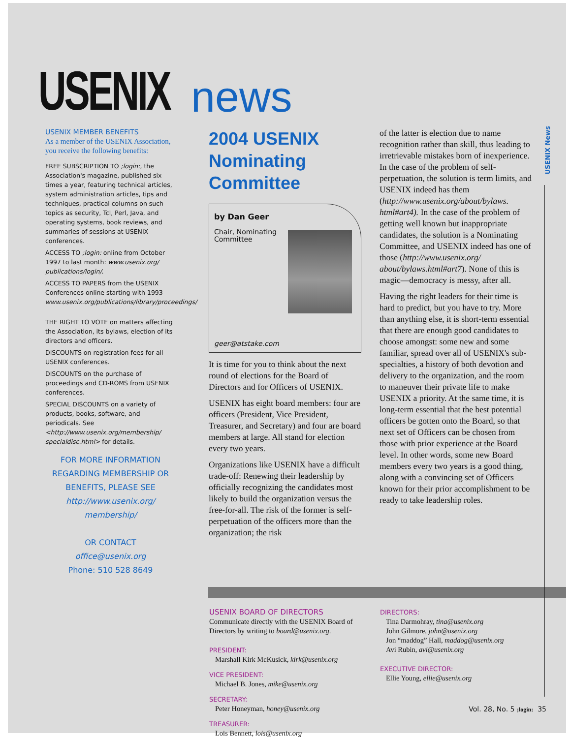USENIX
news
USENIX News
USENIX MEMBER BENEFITS
As a member of the USENIX Association, you receive the following benefits:
FREE SUBSCRIPTION TO ;login:, the Association's magazine, published six times a year, featuring technical articles, system administration articles, tips and techniques, practical columns on such topics as security, Tcl, Perl, Java, and operating systems, book reviews, and summaries of sessions at USENIX conferences.
ACCESS TO ;login: online from October 1997 to last month: www.usenix.org/ publications/login/.
ACCESS TO PAPERS from the USENIX Conferences online starting with 1993 www.usenix.org/publications/library/proceedings/
THE RIGHT TO VOTE on matters affecting the Association, its bylaws, election of its directors and officers.
DISCOUNTS on registration fees for all USENIX conferences.
DISCOUNTS on the purchase of proceedings and CD-ROMS from USENIX conferences.
SPECIAL DISCOUNTS on a variety of products, books, software, and periodicals. See <http://www.usenix.org/membership/ specialdisc.html> for details.
FOR MORE INFORMATION REGARDING MEMBERSHIP OR BENEFITS, PLEASE SEE
http://www.usenix.org/
membership/
OR CONTACT
office@usenix.org
Phone: 510 528 8649
2004 USENIX Nominating Committee
by Dan Geer
Chair, Nominating
Committee
geer@atstake.com
It is time for you to think about the next round of elections for the Board of Directors and for Officers of USENIX.
USENIX has eight board members: four are officers (President, Vice President, Treasurer, and Secretary) and four are board members at large. All stand for election every two years.
Organizations like USENIX have a difficult trade-off: Renewing their leadership by officially recognizing the candidates most likely to build the organization versus the free-for-all. The risk of the former is self-perpetuation of the officers more than the organization; the risk
of the latter is election due to name recognition rather than skill, thus leading to irretrievable mistakes born of inexperience. In the case of the problem of self-perpetuation, the solution is term limits, and USENIX indeed has them (http://www.usenix.org/about/bylaws. html#art4). In the case of the problem of getting well known but inappropriate candidates, the solution is a Nominating Committee, and USENIX indeed has one of those (http://www.usenix.org/ about/bylaws.html#art7). None of this is magic—democracy is messy, after all.
Having the right leaders for their time is hard to predict, but you have to try. More than anything else, it is short-term essential that there are enough good candidates to choose amongst: some new and some familiar, spread over all of USENIX's sub-specialties, a history of both devotion and delivery to the organization, and the room to maneuver their private life to make USENIX a priority. At the same time, it is long-term essential that the best potential officers be gotten onto the Board, so that next set of Officers can be chosen from those with prior experience at the Board level. In other words, some new Board members every two years is a good thing, along with a convincing set of Officers known for their prior accomplishment to be ready to take leadership roles.
USENIX BOARD OF DIRECTORS
Communicate directly with the USENIX Board of Directors by writing to board@usenix.org.
PRESIDENT:
Marshall Kirk McKusick, kirk@usenix.org
VICE PRESIDENT:
Michael B. Jones, mike@usenix.org
SECRETARY:
Peter Honeyman, honey@usenix.org
TREASURER:
Lois Bennett, lois@usenix.org
DIRECTORS:
Tina Darmohray, tina@usenix.org
John Gilmore, john@usenix.org
Jon “maddog” Hall, maddog@usenix.org
Avi Rubin, avi@usenix.org
EXECUTIVE DIRECTOR:
Ellie Young, ellie@usenix.org
Vol. 28, No. 5 ;login: 35